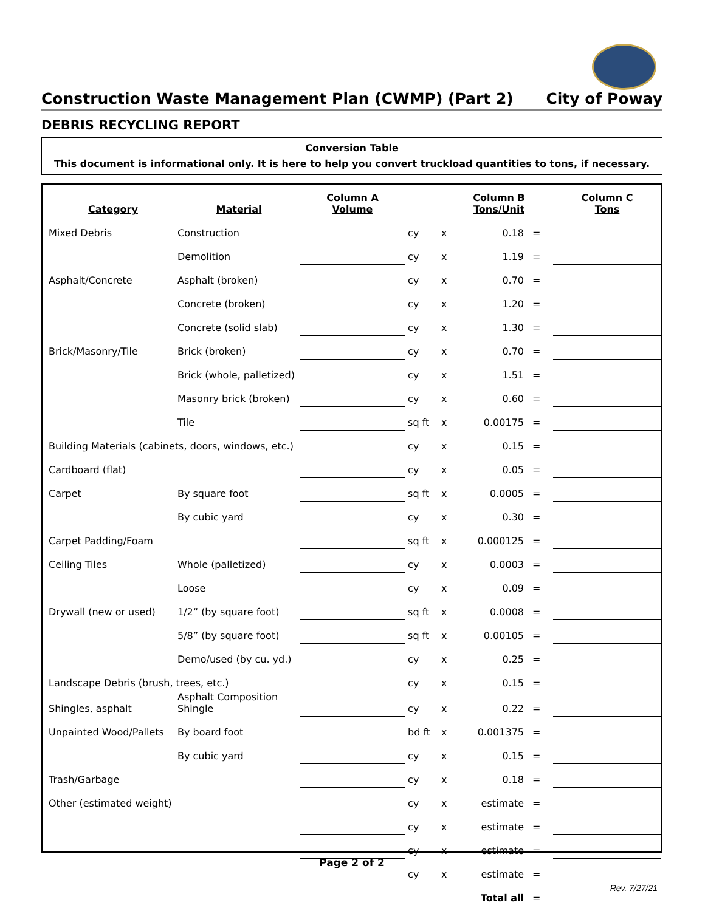Construction Waste Management Plan (CWMP) (Part 2) City of Poway
DEBRIS RECYCLING REPORT
Conversion Table
This document is informational only. It is here to help you convert truckload quantities to tons, if necessary.
| Category | Material | Column A Volume | | | Column B Tons/Unit | | Column C Tons |
| --- | --- | --- | --- | --- | --- | --- | --- |
| Mixed Debris | Construction | | cy | x | 0.18 | = | |
| | Demolition | | cy | x | 1.19 | = | |
| Asphalt/Concrete | Asphalt (broken) | | cy | x | 0.70 | = | |
| | Concrete (broken) | | cy | x | 1.20 | = | |
| | Concrete (solid slab) | | cy | x | 1.30 | = | |
| Brick/Masonry/Tile | Brick (broken) | | cy | x | 0.70 | = | |
| | Brick (whole, palletized) | | cy | x | 1.51 | = | |
| | Masonry brick (broken) | | cy | x | 0.60 | = | |
| | Tile | | sq ft | x | 0.00175 | = | |
| Building Materials (cabinets, doors, windows, etc.) | | | cy | x | 0.15 | = | |
| Cardboard (flat) | | | cy | x | 0.05 | = | |
| Carpet | By square foot | | sq ft | x | 0.0005 | = | |
| | By cubic yard | | cy | x | 0.30 | = | |
| Carpet Padding/Foam | | | sq ft | x | 0.000125 | = | |
| Ceiling Tiles | Whole (palletized) | | cy | x | 0.0003 | = | |
| | Loose | | cy | x | 0.09 | = | |
| Drywall (new or used) | 1/2” (by square foot) | | sq ft | x | 0.0008 | = | |
| | 5/8” (by square foot) | | sq ft | x | 0.00105 | = | |
| | Demo/used (by cu. yd.) | | cy | x | 0.25 | = | |
| Landscape Debris (brush, trees, etc.) | | | cy | x | 0.15 | = | |
| Shingles, asphalt | Asphalt Composition Shingle | | cy | x | 0.22 | = | |
| Unpainted Wood/Pallets | By board foot | | bd ft | x | 0.001375 | = | |
| | By cubic yard | | cy | x | 0.15 | = | |
| Trash/Garbage | | | cy | x | 0.18 | = | |
| Other (estimated weight) | | | cy | x | estimate | = | |
| | | | cy | x | estimate | = | |
| | | | cy | x | estimate | = | |
| | | | cy | x | estimate | = | |
| | | | | | Total all | = | |
Page 2 of 2
Rev. 7/27/21